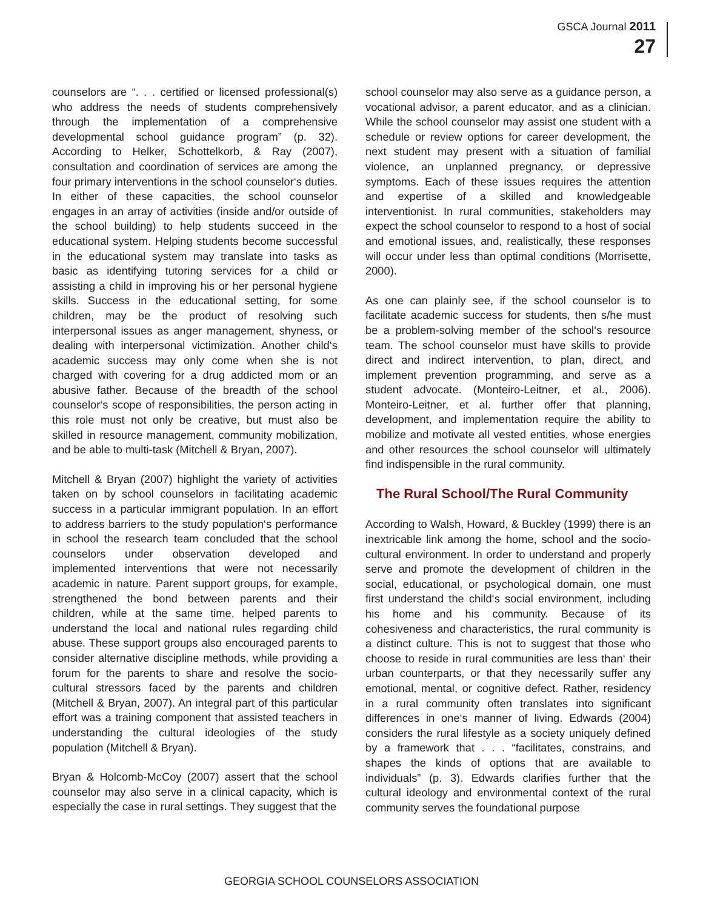GSCA Journal 2011
27
counselors are “. . . certified or licensed professional(s) who address the needs of students comprehensively through the implementation of a comprehensive developmental school guidance program” (p. 32). According to Helker, Schottelkorb, & Ray (2007), consultation and coordination of services are among the four primary interventions in the school counselor‘s duties. In either of these capacities, the school counselor engages in an array of activities (inside and/or outside of the school building) to help students succeed in the educational system. Helping students become successful in the educational system may translate into tasks as basic as identifying tutoring services for a child or assisting a child in improving his or her personal hygiene skills. Success in the educational setting, for some children, may be the product of resolving such interpersonal issues as anger management, shyness, or dealing with interpersonal victimization. Another child‘s academic success may only come when she is not charged with covering for a drug addicted mom or an abusive father. Because of the breadth of the school counselor‘s scope of responsibilities, the person acting in this role must not only be creative, but must also be skilled in resource management, community mobilization, and be able to multi-task (Mitchell & Bryan, 2007).
Mitchell & Bryan (2007) highlight the variety of activities taken on by school counselors in facilitating academic success in a particular immigrant population. In an effort to address barriers to the study population‘s performance in school the research team concluded that the school counselors under observation developed and implemented interventions that were not necessarily academic in nature. Parent support groups, for example, strengthened the bond between parents and their children, while at the same time, helped parents to understand the local and national rules regarding child abuse. These support groups also encouraged parents to consider alternative discipline methods, while providing a forum for the parents to share and resolve the socio-cultural stressors faced by the parents and children (Mitchell & Bryan, 2007). An integral part of this particular effort was a training component that assisted teachers in understanding the cultural ideologies of the study population (Mitchell & Bryan).
Bryan & Holcomb-McCoy (2007) assert that the school counselor may also serve in a clinical capacity, which is especially the case in rural settings. They suggest that the
school counselor may also serve as a guidance person, a vocational advisor, a parent educator, and as a clinician. While the school counselor may assist one student with a schedule or review options for career development, the next student may present with a situation of familial violence, an unplanned pregnancy, or depressive symptoms. Each of these issues requires the attention and expertise of a skilled and knowledgeable interventionist. In rural communities, stakeholders may expect the school counselor to respond to a host of social and emotional issues, and, realistically, these responses will occur under less than optimal conditions (Morrisette, 2000).
As one can plainly see, if the school counselor is to facilitate academic success for students, then s/he must be a problem-solving member of the school‘s resource team. The school counselor must have skills to provide direct and indirect intervention, to plan, direct, and implement prevention programming, and serve as a student advocate. (Monteiro-Leitner, et al., 2006). Monteiro-Leitner, et al. further offer that planning, development, and implementation require the ability to mobilize and motivate all vested entities, whose energies and other resources the school counselor will ultimately find indispensible in the rural community.
The Rural School/The Rural Community
According to Walsh, Howard, & Buckley (1999) there is an inextricable link among the home, school and the socio-cultural environment. In order to understand and properly serve and promote the development of children in the social, educational, or psychological domain, one must first understand the child‘s social environment, including his home and his community. Because of its cohesiveness and characteristics, the rural community is a distinct culture. This is not to suggest that those who choose to reside in rural communities are less than‘ their urban counterparts, or that they necessarily suffer any emotional, mental, or cognitive defect. Rather, residency in a rural community often translates into significant differences in one‘s manner of living. Edwards (2004) considers the rural lifestyle as a society uniquely defined by a framework that . . . “facilitates, constrains, and shapes the kinds of options that are available to individuals” (p. 3). Edwards clarifies further that the cultural ideology and environmental context of the rural community serves the foundational purpose
GEORGIA SCHOOL COUNSELORS ASSOCIATION